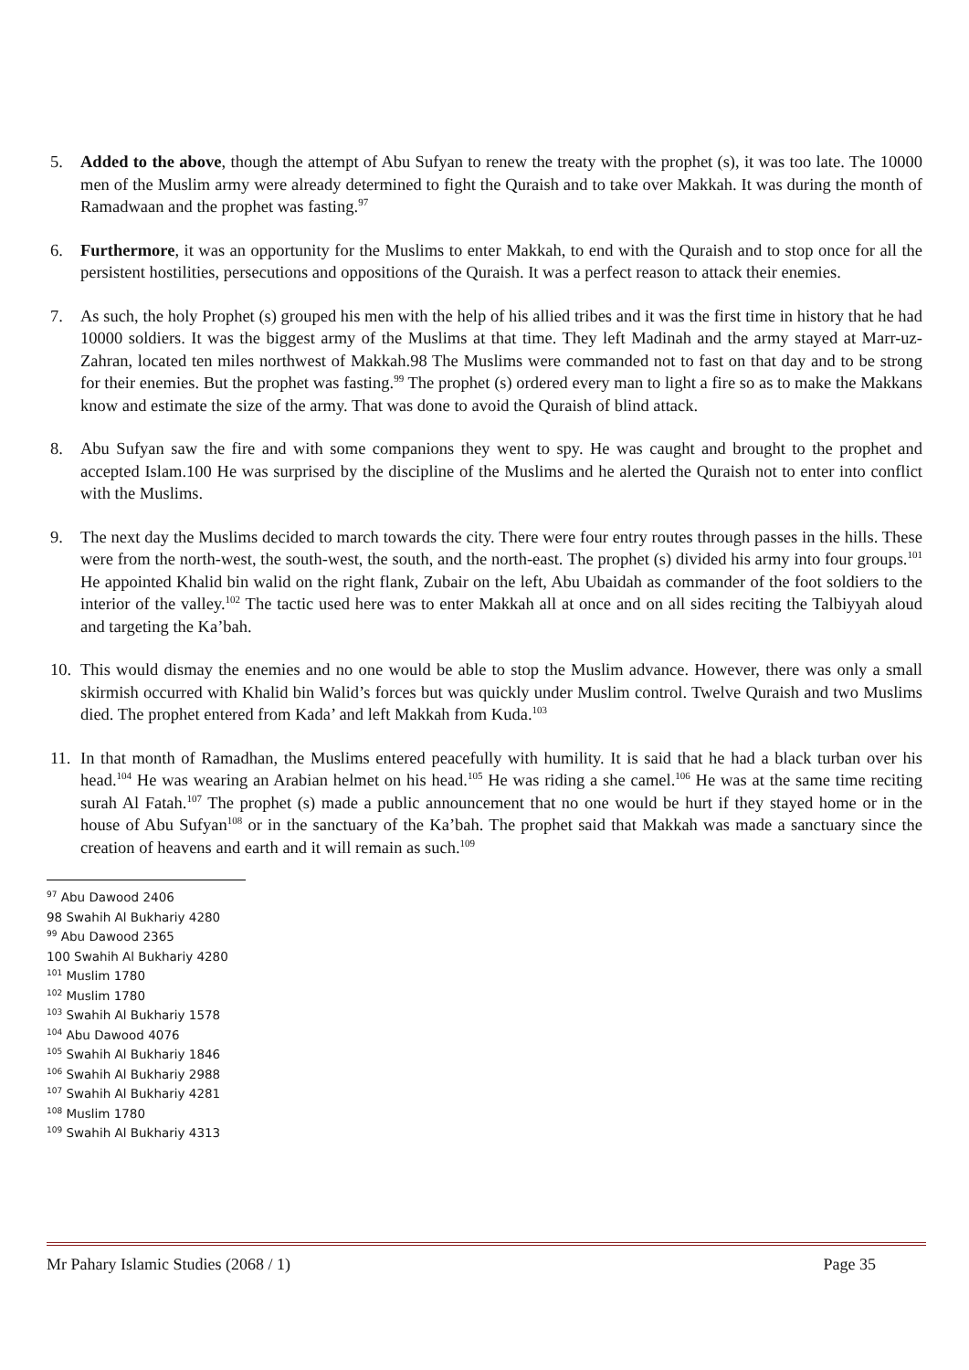5. Added to the above, though the attempt of Abu Sufyan to renew the treaty with the prophet (s), it was too late. The 10000 men of the Muslim army were already determined to fight the Quraish and to take over Makkah. It was during the month of Ramadwaan and the prophet was fasting.<sup>97</sup>
6. Furthermore, it was an opportunity for the Muslims to enter Makkah, to end with the Quraish and to stop once for all the persistent hostilities, persecutions and oppositions of the Quraish. It was a perfect reason to attack their enemies.
7. As such, the holy Prophet (s) grouped his men with the help of his allied tribes and it was the first time in history that he had 10000 soldiers. It was the biggest army of the Muslims at that time. They left Madinah and the army stayed at Marr-uz-Zahran, located ten miles northwest of Makkah.98 The Muslims were commanded not to fast on that day and to be strong for their enemies. But the prophet was fasting.<sup>99</sup> The prophet (s) ordered every man to light a fire so as to make the Makkans know and estimate the size of the army. That was done to avoid the Quraish of blind attack.
8. Abu Sufyan saw the fire and with some companions they went to spy. He was caught and brought to the prophet and accepted Islam.100 He was surprised by the discipline of the Muslims and he alerted the Quraish not to enter into conflict with the Muslims.
9. The next day the Muslims decided to march towards the city. There were four entry routes through passes in the hills. These were from the north-west, the south-west, the south, and the north-east. The prophet (s) divided his army into four groups.<sup>101</sup> He appointed Khalid bin walid on the right flank, Zubair on the left, Abu Ubaidah as commander of the foot soldiers to the interior of the valley.<sup>102</sup> The tactic used here was to enter Makkah all at once and on all sides reciting the Talbiyyah aloud and targeting the Ka’bah.
10. This would dismay the enemies and no one would be able to stop the Muslim advance. However, there was only a small skirmish occurred with Khalid bin Walid’s forces but was quickly under Muslim control. Twelve Quraish and two Muslims died. The prophet entered from Kada’ and left Makkah from Kuda.<sup>103</sup>
11. In that month of Ramadhan, the Muslims entered peacefully with humility. It is said that he had a black turban over his head.<sup>104</sup> He was wearing an Arabian helmet on his head.<sup>105</sup> He was riding a she camel.<sup>106</sup> He was at the same time reciting surah Al Fatah.<sup>107</sup> The prophet (s) made a public announcement that no one would be hurt if they stayed home or in the house of Abu Sufyan<sup>108</sup> or in the sanctuary of the Ka’bah. The prophet said that Makkah was made a sanctuary since the creation of heavens and earth and it will remain as such.<sup>109</sup>
<sup>97</sup> Abu Dawood 2406
98 Swahih Al Bukhariy 4280
<sup>99</sup> Abu Dawood 2365
100 Swahih Al Bukhariy 4280
<sup>101</sup> Muslim 1780
<sup>102</sup> Muslim 1780
<sup>103</sup> Swahih Al Bukhariy 1578
<sup>104</sup> Abu Dawood 4076
<sup>105</sup> Swahih Al Bukhariy 1846
<sup>106</sup> Swahih Al Bukhariy 2988
<sup>107</sup> Swahih Al Bukhariy 4281
<sup>108</sup> Muslim 1780
<sup>109</sup> Swahih Al Bukhariy 4313
Mr Pahary Islamic Studies (2068 / 1) Page 35